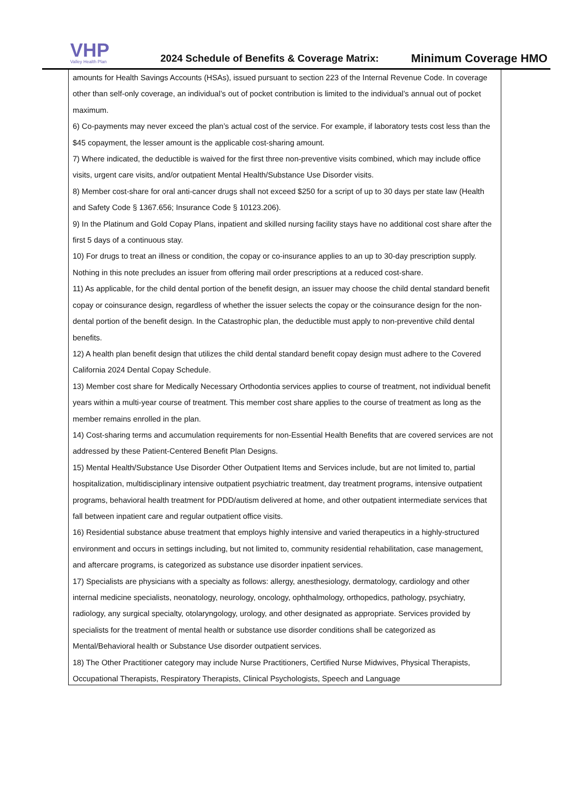VHP
Valley Health Plan
2024 Schedule of Benefits & Coverage Matrix:
Minimum Coverage HMO
amounts for Health Savings Accounts (HSAs), issued pursuant to section 223 of the Internal Revenue Code. In coverage other than self-only coverage, an individual’s out of pocket contribution is limited to the individual’s annual out of pocket maximum.
6) Co-payments may never exceed the plan’s actual cost of the service. For example, if laboratory tests cost less than the $45 copayment, the lesser amount is the applicable cost-sharing amount.
7) Where indicated, the deductible is waived for the first three non-preventive visits combined, which may include office visits, urgent care visits, and/or outpatient Mental Health/Substance Use Disorder visits.
8) Member cost-share for oral anti-cancer drugs shall not exceed $250 for a script of up to 30 days per state law (Health and Safety Code § 1367.656; Insurance Code § 10123.206).
9) In the Platinum and Gold Copay Plans, inpatient and skilled nursing facility stays have no additional cost share after the first 5 days of a continuous stay.
10) For drugs to treat an illness or condition, the copay or co-insurance applies to an up to 30-day prescription supply. Nothing in this note precludes an issuer from offering mail order prescriptions at a reduced cost-share.
11) As applicable, for the child dental portion of the benefit design, an issuer may choose the child dental standard benefit copay or coinsurance design, regardless of whether the issuer selects the copay or the coinsurance design for the non-dental portion of the benefit design. In the Catastrophic plan, the deductible must apply to non-preventive child dental benefits.
12) A health plan benefit design that utilizes the child dental standard benefit copay design must adhere to the Covered California 2024 Dental Copay Schedule.
13) Member cost share for Medically Necessary Orthodontia services applies to course of treatment, not individual benefit years within a multi-year course of treatment. This member cost share applies to the course of treatment as long as the member remains enrolled in the plan.
14) Cost-sharing terms and accumulation requirements for non-Essential Health Benefits that are covered services are not addressed by these Patient-Centered Benefit Plan Designs.
15) Mental Health/Substance Use Disorder Other Outpatient Items and Services include, but are not limited to, partial hospitalization, multidisciplinary intensive outpatient psychiatric treatment, day treatment programs, intensive outpatient programs, behavioral health treatment for PDD/autism delivered at home, and other outpatient intermediate services that fall between inpatient care and regular outpatient office visits.
16) Residential substance abuse treatment that employs highly intensive and varied therapeutics in a highly-structured environment and occurs in settings including, but not limited to, community residential rehabilitation, case management, and aftercare programs, is categorized as substance use disorder inpatient services.
17) Specialists are physicians with a specialty as follows: allergy, anesthesiology, dermatology, cardiology and other internal medicine specialists, neonatology, neurology, oncology, ophthalmology, orthopedics, pathology, psychiatry, radiology, any surgical specialty, otolaryngology, urology, and other designated as appropriate. Services provided by specialists for the treatment of mental health or substance use disorder conditions shall be categorized as Mental/Behavioral health or Substance Use disorder outpatient services.
18) The Other Practitioner category may include Nurse Practitioners, Certified Nurse Midwives, Physical Therapists, Occupational Therapists, Respiratory Therapists, Clinical Psychologists, Speech and Language